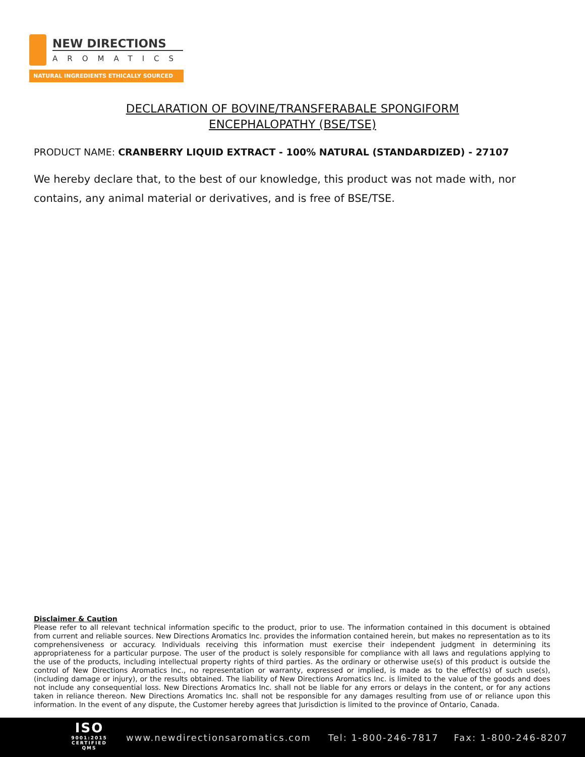NEW DIRECTIONS
AROMATICS
NATURAL INGREDIENTS ETHICALLY SOURCED
DECLARATION OF BOVINE/TRANSFERABALE SPONGIFORM
ENCEPHALOPATHY (BSE/TSE)
PRODUCT NAME: CRANBERRY LIQUID EXTRACT - 100% NATURAL (STANDARDIZED) - 27107
We hereby declare that, to the best of our knowledge, this product was not made with, nor contains, any animal material or derivatives, and is free of BSE/TSE.
Disclaimer & Caution
Please refer to all relevant technical information specific to the product, prior to use. The information contained in this document is obtained from current and reliable sources. New Directions Aromatics Inc. provides the information contained herein, but makes no representation as to its comprehensiveness or accuracy. Individuals receiving this information must exercise their independent judgment in determining its appropriateness for a particular purpose. The user of the product is solely responsible for compliance with all laws and regulations applying to the use of the products, including intellectual property rights of third parties. As the ordinary or otherwise use(s) of this product is outside the control of New Directions Aromatics Inc., no representation or warranty, expressed or implied, is made as to the effect(s) of such use(s), (including damage or injury), or the results obtained. The liability of New Directions Aromatics Inc. is limited to the value of the goods and does not include any consequential loss. New Directions Aromatics Inc. shall not be liable for any errors or delays in the content, or for any actions taken in reliance thereon. New Directions Aromatics Inc. shall not be responsible for any damages resulting from use of or reliance upon this information. In the event of any dispute, the Customer hereby agrees that Jurisdiction is limited to the province of Ontario, Canada.
ISO
9001:2015
CERTIFIED QMS
www.newdirectionsaromatics.com Tel: 1-800-246-7817 Fax: 1-800-246-8207